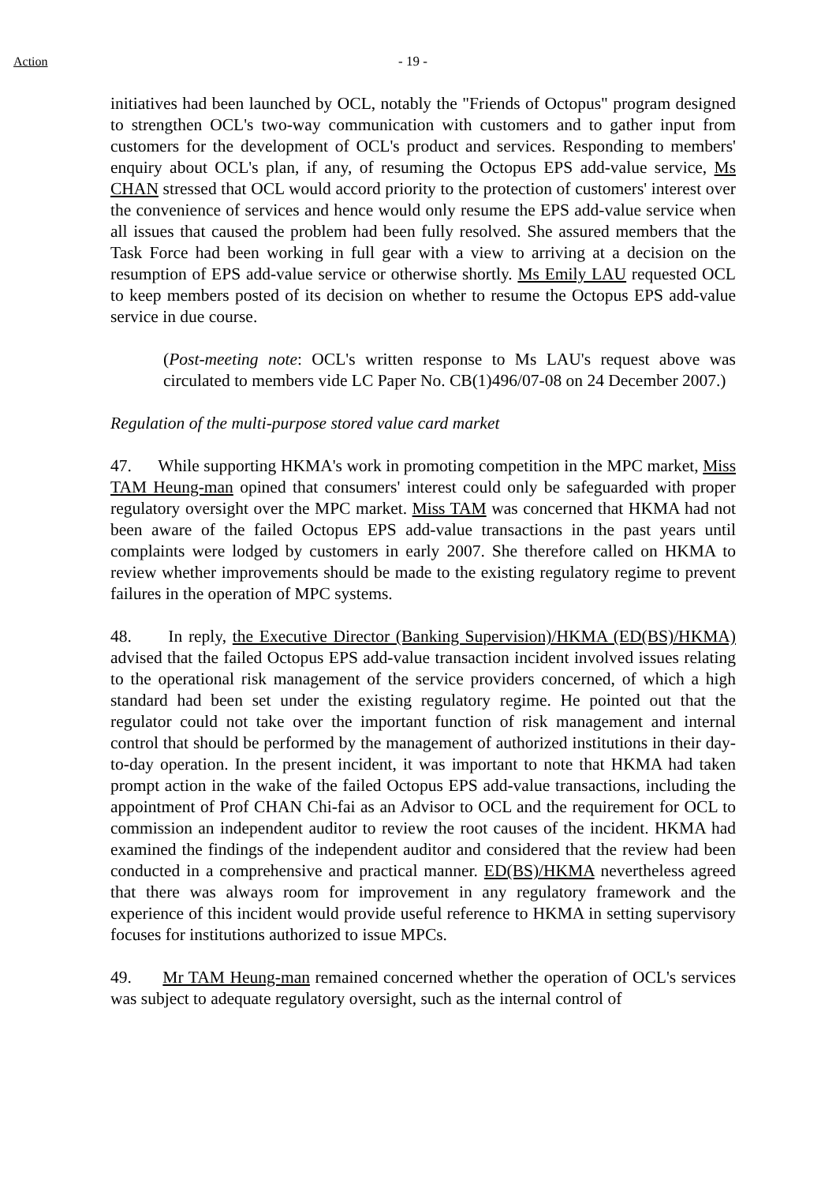Action - 19 -
initiatives had been launched by OCL, notably the "Friends of Octopus" program designed to strengthen OCL's two-way communication with customers and to gather input from customers for the development of OCL's product and services. Responding to members' enquiry about OCL's plan, if any, of resuming the Octopus EPS add-value service, Ms CHAN stressed that OCL would accord priority to the protection of customers' interest over the convenience of services and hence would only resume the EPS add-value service when all issues that caused the problem had been fully resolved. She assured members that the Task Force had been working in full gear with a view to arriving at a decision on the resumption of EPS add-value service or otherwise shortly. Ms Emily LAU requested OCL to keep members posted of its decision on whether to resume the Octopus EPS add-value service in due course.
(Post-meeting note: OCL's written response to Ms LAU's request above was circulated to members vide LC Paper No. CB(1)496/07-08 on 24 December 2007.)
Regulation of the multi-purpose stored value card market
47. While supporting HKMA's work in promoting competition in the MPC market, Miss TAM Heung-man opined that consumers' interest could only be safeguarded with proper regulatory oversight over the MPC market. Miss TAM was concerned that HKMA had not been aware of the failed Octopus EPS add-value transactions in the past years until complaints were lodged by customers in early 2007. She therefore called on HKMA to review whether improvements should be made to the existing regulatory regime to prevent failures in the operation of MPC systems.
48. In reply, the Executive Director (Banking Supervision)/HKMA (ED(BS)/HKMA) advised that the failed Octopus EPS add-value transaction incident involved issues relating to the operational risk management of the service providers concerned, of which a high standard had been set under the existing regulatory regime. He pointed out that the regulator could not take over the important function of risk management and internal control that should be performed by the management of authorized institutions in their day-to-day operation. In the present incident, it was important to note that HKMA had taken prompt action in the wake of the failed Octopus EPS add-value transactions, including the appointment of Prof CHAN Chi-fai as an Advisor to OCL and the requirement for OCL to commission an independent auditor to review the root causes of the incident. HKMA had examined the findings of the independent auditor and considered that the review had been conducted in a comprehensive and practical manner. ED(BS)/HKMA nevertheless agreed that there was always room for improvement in any regulatory framework and the experience of this incident would provide useful reference to HKMA in setting supervisory focuses for institutions authorized to issue MPCs.
49. Mr TAM Heung-man remained concerned whether the operation of OCL's services was subject to adequate regulatory oversight, such as the internal control of